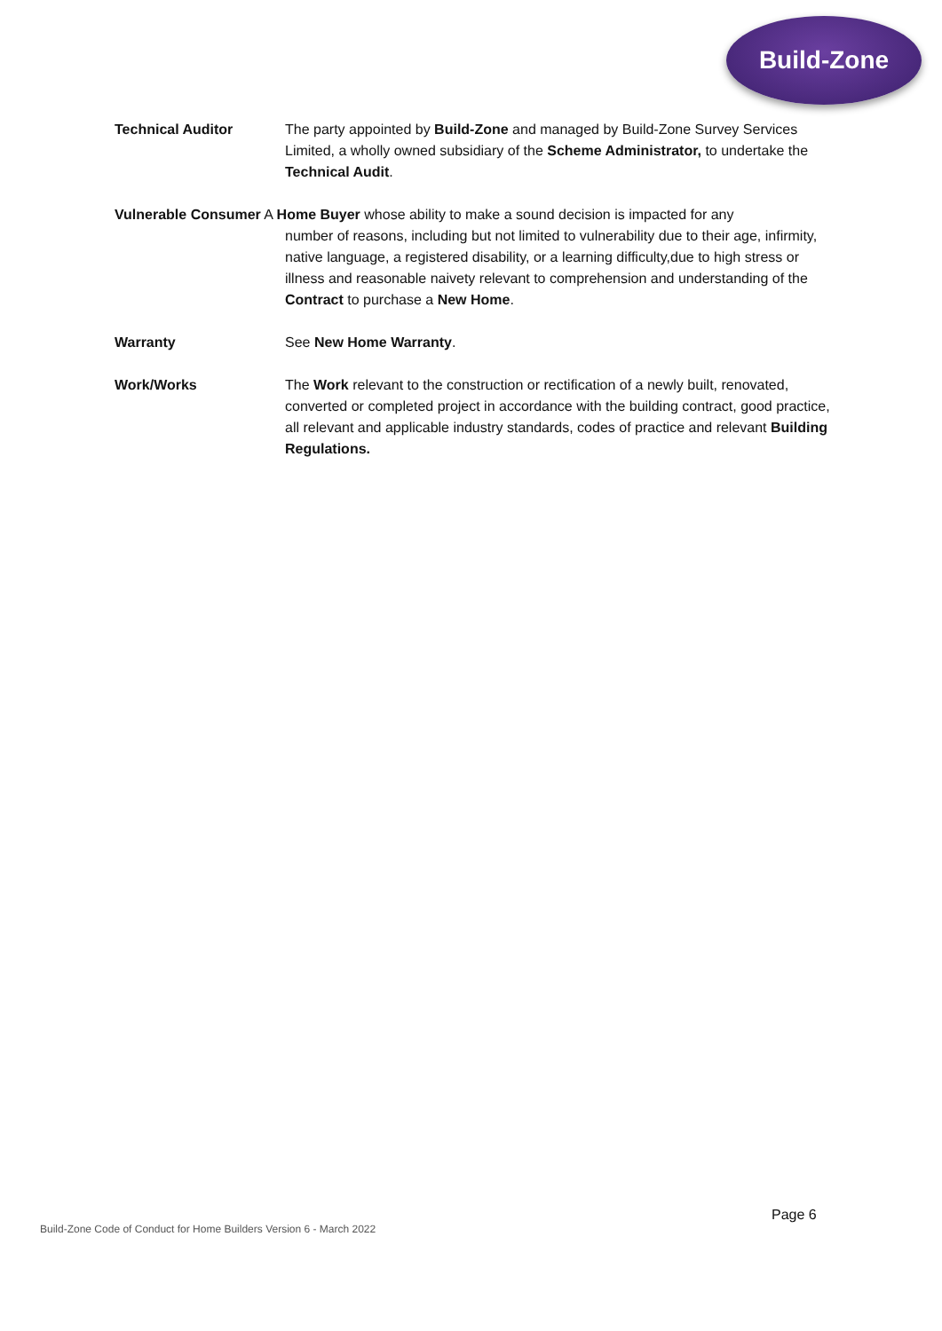Build-Zone
Technical Auditor The party appointed by Build-Zone and managed by Build-Zone Survey Services Limited, a wholly owned subsidiary of the Scheme Administrator, to undertake the Technical Audit.
Vulnerable Consumer A Home Buyer whose ability to make a sound decision is impacted for any
number of reasons, including but not limited to vulnerability due to their age, infirmity, native language, a registered disability, or a learning difficulty,due to high stress or illness and reasonable naivety relevant to comprehension and understanding of the Contract to purchase a New Home.
Warranty See New Home Warranty.
Work/Works The Work relevant to the construction or rectification of a newly built, renovated, converted or completed project in accordance with the building contract, good practice, all relevant and applicable industry standards, codes of practice and relevant Building Regulations.
Page 6
Build-Zone Code of Conduct for Home Builders Version 6 - March 2022